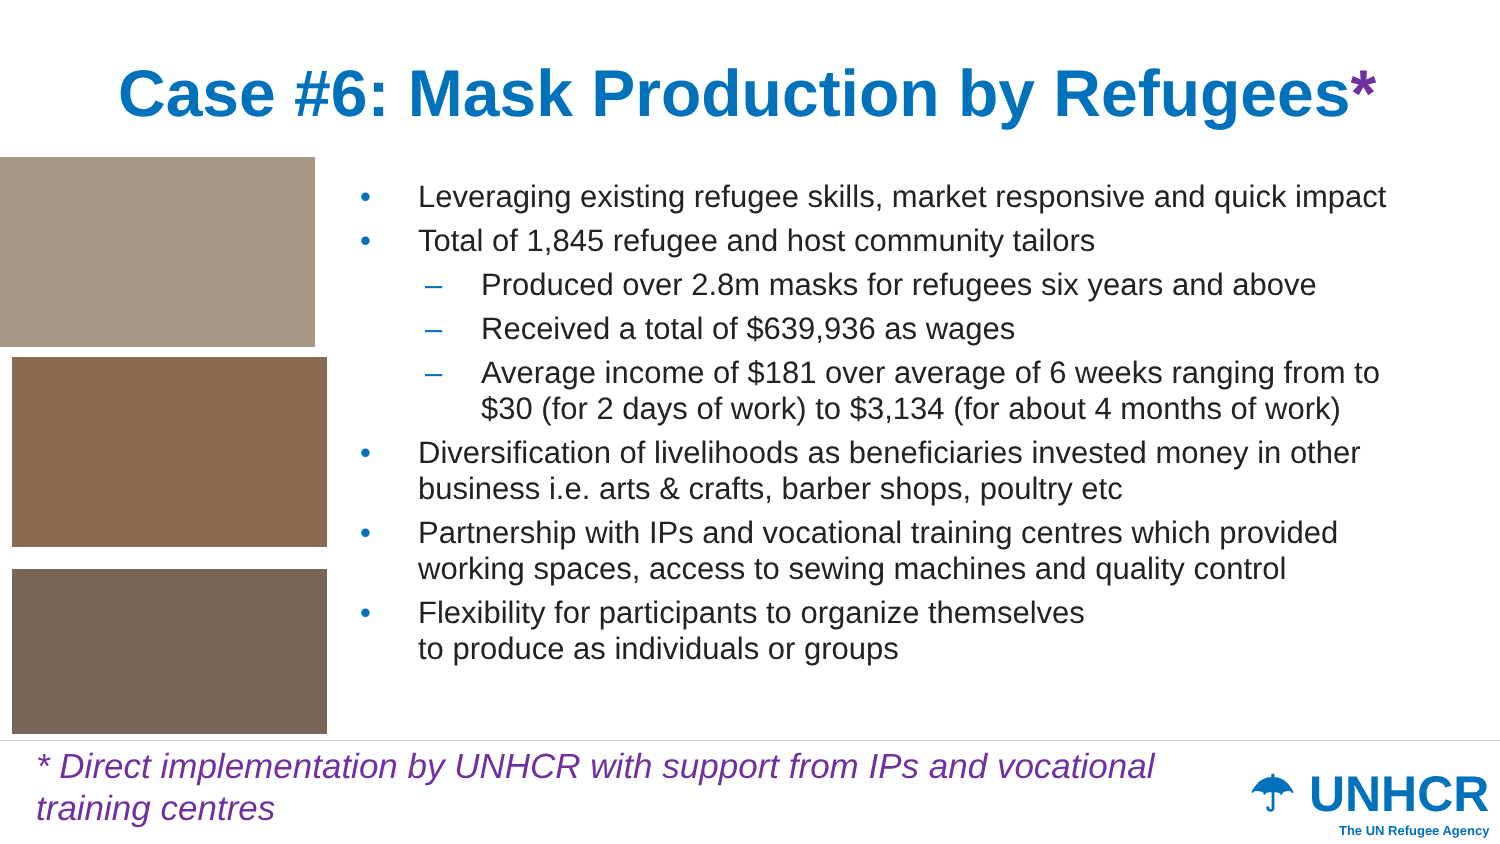Case #6: Mask Production by Refugees*
• Leveraging existing refugee skills, market responsive and quick impact
• Total of 1,845 refugee and host community tailors
– Produced over 2.8m masks for refugees six years and above
– Received a total of $639,936 as wages
– Average income of $181 over average of 6 weeks ranging from to $30 (for 2 days of work) to $3,134 (for about 4 months of work)
• Diversification of livelihoods as beneficiaries invested money in other business i.e. arts & crafts, barber shops, poultry etc
• Partnership with IPs and vocational training centres which provided working spaces, access to sewing machines and quality control
• Flexibility for participants to organize themselves
to produce as individuals or groups
* Direct implementation by UNHCR with support from IPs and vocational training centres
☂ UNHCR
The UN Refugee Agency